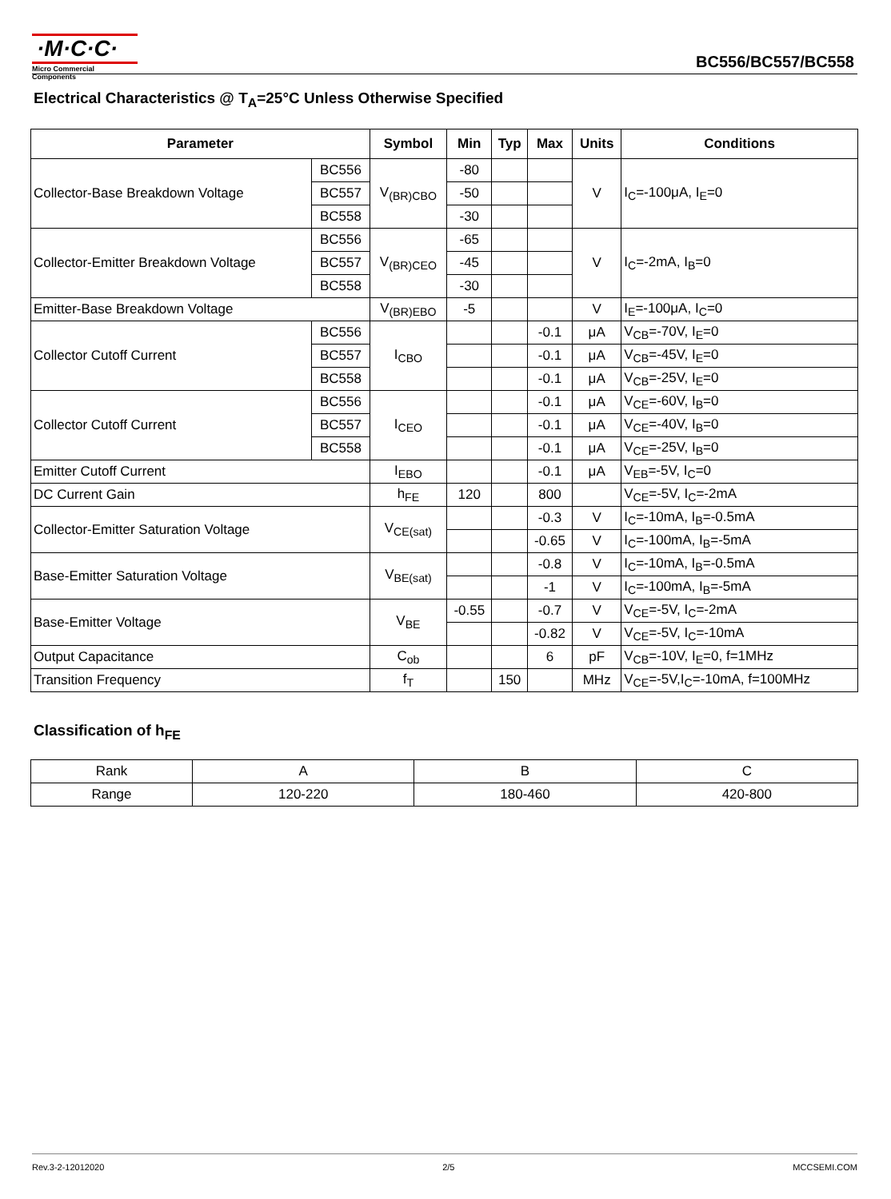·M·C·C·
Micro Commercial Components
BC556/BC557/BC558
Electrical Characteristics @ T<sub>A</sub>=25°C Unless Otherwise Specified
| Parameter | | Symbol | Min | Typ | Max | Units | Conditions |
| --- | --- | --- | --- | --- | --- | --- | --- |
| Collector-Base Breakdown Voltage | BC556 | V<sub>(BR)CBO</sub> | -80 | | | V | I<sub>C</sub>=-100μA, I<sub>E</sub>=0 |
| | BC557 | | -50 | | | | |
| | BC558 | | -30 | | | | |
| Collector-Emitter Breakdown Voltage | BC556 | V<sub>(BR)CEO</sub> | -65 | | | V | I<sub>C</sub>=-2mA, I<sub>B</sub>=0 |
| | BC557 | | -45 | | | | |
| | BC558 | | -30 | | | | |
| Emitter-Base Breakdown Voltage | | V<sub>(BR)EBO</sub> | -5 | | | V | I<sub>E</sub>=-100μA, I<sub>C</sub>=0 |
| Collector Cutoff Current | BC556 | I<sub>CBO</sub> | | | -0.1 | μA | V<sub>CB</sub>=-70V, I<sub>E</sub>=0 |
| | BC557 | | | | -0.1 | μA | V<sub>CB</sub>=-45V, I<sub>E</sub>=0 |
| | BC558 | | | | -0.1 | μA | V<sub>CB</sub>=-25V, I<sub>E</sub>=0 |
| Collector Cutoff Current | BC556 | I<sub>CEO</sub> | | | -0.1 | μA | V<sub>CE</sub>=-60V, I<sub>B</sub>=0 |
| | BC557 | | | | -0.1 | μA | V<sub>CE</sub>=-40V, I<sub>B</sub>=0 |
| | BC558 | | | | -0.1 | μA | V<sub>CE</sub>=-25V, I<sub>B</sub>=0 |
| Emitter Cutoff Current | | I<sub>EBO</sub> | | | -0.1 | μA | V<sub>EB</sub>=-5V, I<sub>C</sub>=0 |
| DC Current Gain | | h<sub>FE</sub> | 120 | | 800 | | V<sub>CE</sub>=-5V, I<sub>C</sub>=-2mA |
| Collector-Emitter Saturation Voltage | | V<sub>CE(sat)</sub> | | | -0.3 | V | I<sub>C</sub>=-10mA, I<sub>B</sub>=-0.5mA |
| | | | | | -0.65 | V | I<sub>C</sub>=-100mA, I<sub>B</sub>=-5mA |
| Base-Emitter Saturation Voltage | | V<sub>BE(sat)</sub> | | | -0.8 | V | I<sub>C</sub>=-10mA, I<sub>B</sub>=-0.5mA |
| | | | | | -1 | V | I<sub>C</sub>=-100mA, I<sub>B</sub>=-5mA |
| Base-Emitter Voltage | | V<sub>BE</sub> | -0.55 | | -0.7 | V | V<sub>CE</sub>=-5V, I<sub>C</sub>=-2mA |
| | | | | | -0.82 | V | V<sub>CE</sub>=-5V, I<sub>C</sub>=-10mA |
| Output Capacitance | | C<sub>ob</sub> | | | 6 | pF | V<sub>CB</sub>=-10V, I<sub>E</sub>=0, f=1MHz |
| Transition Frequency | | f<sub>T</sub> | | 150 | | MHz | V<sub>CE</sub>=-5V,I<sub>C</sub>=-10mA, f=100MHz |
Classification of h<sub>FE</sub>
| Rank | A | B | C |
| Range | 120-220 | 180-460 | 420-800 |
Rev.3-2-12012020 2/5 MCCSEMI.COM